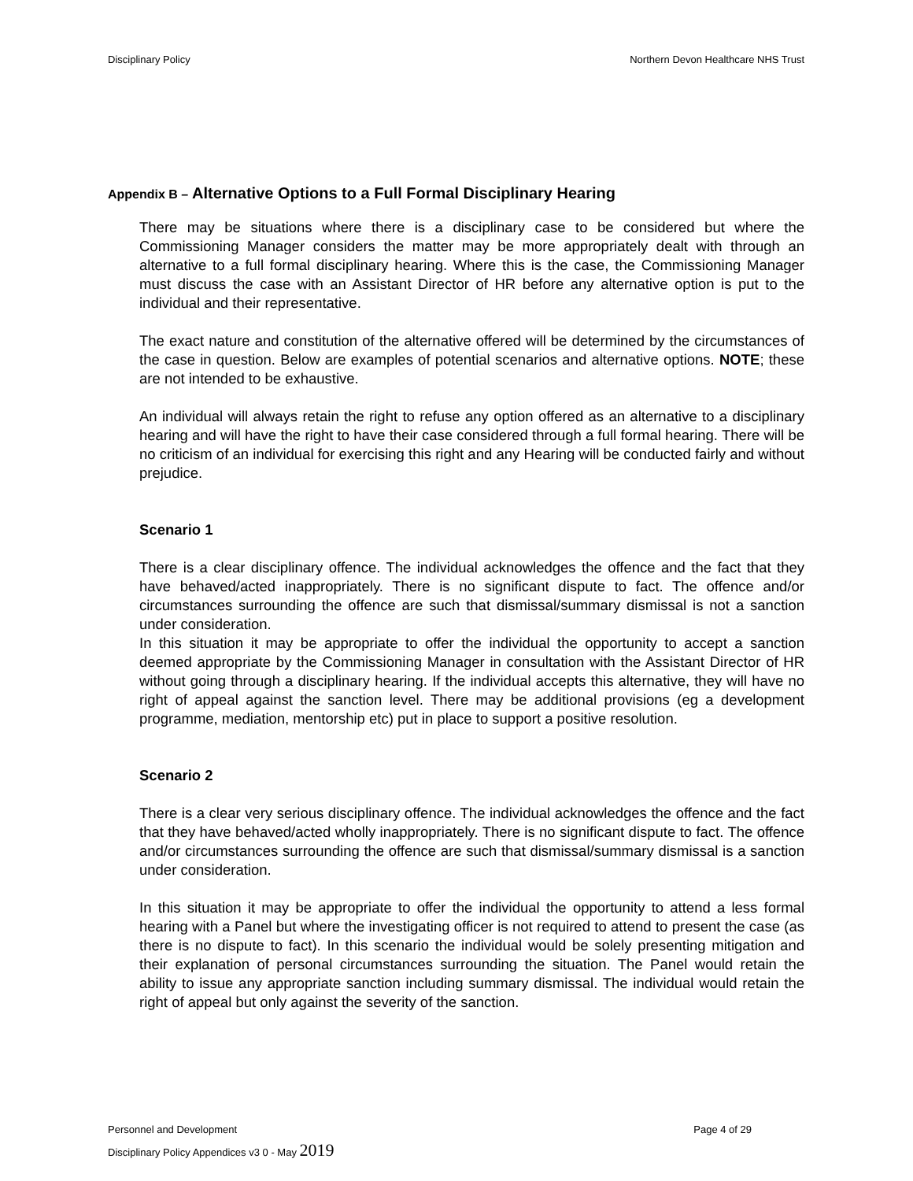Disciplinary Policy Northern Devon Healthcare NHS Trust
Appendix B – Alternative Options to a Full Formal Disciplinary Hearing
There may be situations where there is a disciplinary case to be considered but where the Commissioning Manager considers the matter may be more appropriately dealt with through an alternative to a full formal disciplinary hearing. Where this is the case, the Commissioning Manager must discuss the case with an Assistant Director of HR before any alternative option is put to the individual and their representative.
The exact nature and constitution of the alternative offered will be determined by the circumstances of the case in question. Below are examples of potential scenarios and alternative options. NOTE; these are not intended to be exhaustive.
An individual will always retain the right to refuse any option offered as an alternative to a disciplinary hearing and will have the right to have their case considered through a full formal hearing. There will be no criticism of an individual for exercising this right and any Hearing will be conducted fairly and without prejudice.
Scenario 1
There is a clear disciplinary offence. The individual acknowledges the offence and the fact that they have behaved/acted inappropriately. There is no significant dispute to fact. The offence and/or circumstances surrounding the offence are such that dismissal/summary dismissal is not a sanction under consideration.
In this situation it may be appropriate to offer the individual the opportunity to accept a sanction deemed appropriate by the Commissioning Manager in consultation with the Assistant Director of HR without going through a disciplinary hearing. If the individual accepts this alternative, they will have no right of appeal against the sanction level. There may be additional provisions (eg a development programme, mediation, mentorship etc) put in place to support a positive resolution.
Scenario 2
There is a clear very serious disciplinary offence. The individual acknowledges the offence and the fact that they have behaved/acted wholly inappropriately. There is no significant dispute to fact. The offence and/or circumstances surrounding the offence are such that dismissal/summary dismissal is a sanction under consideration.
In this situation it may be appropriate to offer the individual the opportunity to attend a less formal hearing with a Panel but where the investigating officer is not required to attend to present the case (as there is no dispute to fact). In this scenario the individual would be solely presenting mitigation and their explanation of personal circumstances surrounding the situation. The Panel would retain the ability to issue any appropriate sanction including summary dismissal. The individual would retain the right of appeal but only against the severity of the sanction.
Personnel and Development Page 4 of 29
Disciplinary Policy Appendices v3 0 - May 2019